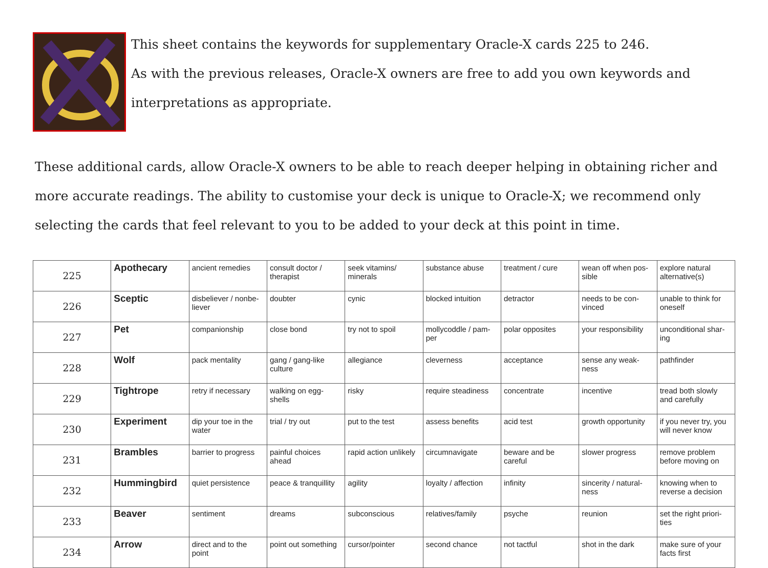This sheet contains the keywords for supplementary Oracle-X cards 225 to 246.
As with the previous releases, Oracle-X owners are free to add you own keywords and
interpretations as appropriate.
These additional cards, allow Oracle-X owners to be able to reach deeper helping in obtaining richer and more accurate readings. The ability to customise your deck is unique to Oracle-X; we recommend only selecting the cards that feel relevant to you to be added to your deck at this point in time.
| 225 | Apothecary | ancient remedies | consult doctor / therapist | seek vitamins/ minerals | substance abuse | treatment / cure | wean off when pos-sible | explore natural alternative(s) |
| 226 | Sceptic | disbeliever / nonbe-liever | doubter | cynic | blocked intuition | detractor | needs to be con-vinced | unable to think for oneself |
| 227 | Pet | companionship | close bond | try not to spoil | mollycoddle / pam-per | polar opposites | your responsibility | unconditional shar-ing |
| 228 | Wolf | pack mentality | gang / gang-like culture | allegiance | cleverness | acceptance | sense any weak-ness | pathfinder |
| 229 | Tightrope | retry if necessary | walking on egg-shells | risky | require steadiness | concentrate | incentive | tread both slowly and carefully |
| 230 | Experiment | dip your toe in the water | trial / try out | put to the test | assess benefits | acid test | growth opportunity | if you never try, you will never know |
| 231 | Brambles | barrier to progress | painful choices ahead | rapid action unlikely | circumnavigate | beware and be careful | slower progress | remove problem before moving on |
| 232 | Hummingbird | quiet persistence | peace & tranquillity | agility | loyalty / affection | infinity | sincerity / natural-ness | knowing when to reverse a decision |
| 233 | Beaver | sentiment | dreams | subconscious | relatives/family | psyche | reunion | set the right priori-ties |
| 234 | Arrow | direct and to the point | point out something | cursor/pointer | second chance | not tactful | shot in the dark | make sure of your facts first |